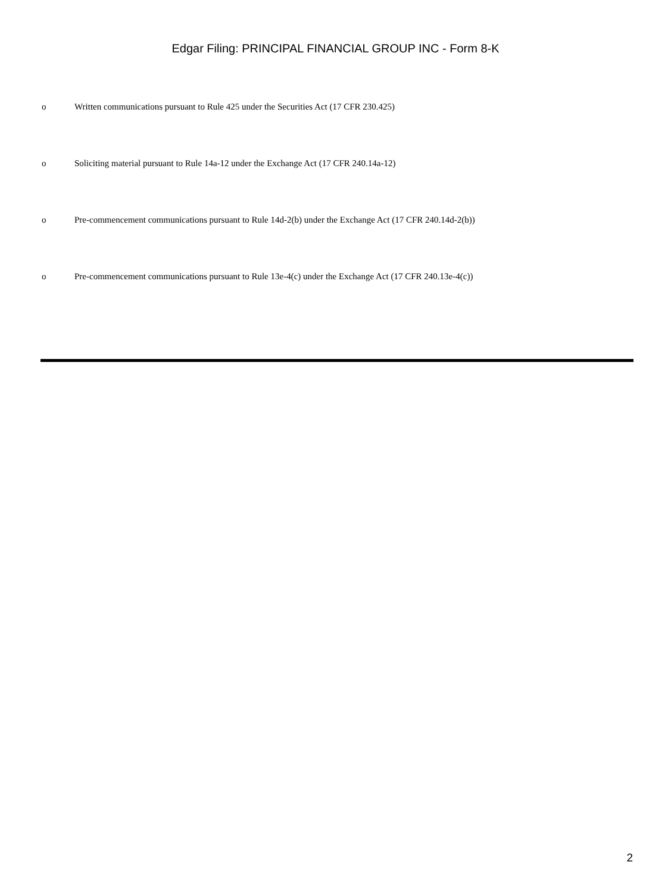Edgar Filing: PRINCIPAL FINANCIAL GROUP INC - Form 8-K
o Written communications pursuant to Rule 425 under the Securities Act (17 CFR 230.425)
o Soliciting material pursuant to Rule 14a-12 under the Exchange Act (17 CFR 240.14a-12)
o Pre-commencement communications pursuant to Rule 14d-2(b) under the Exchange Act (17 CFR 240.14d-2(b))
o Pre-commencement communications pursuant to Rule 13e-4(c) under the Exchange Act (17 CFR 240.13e-4(c))
2